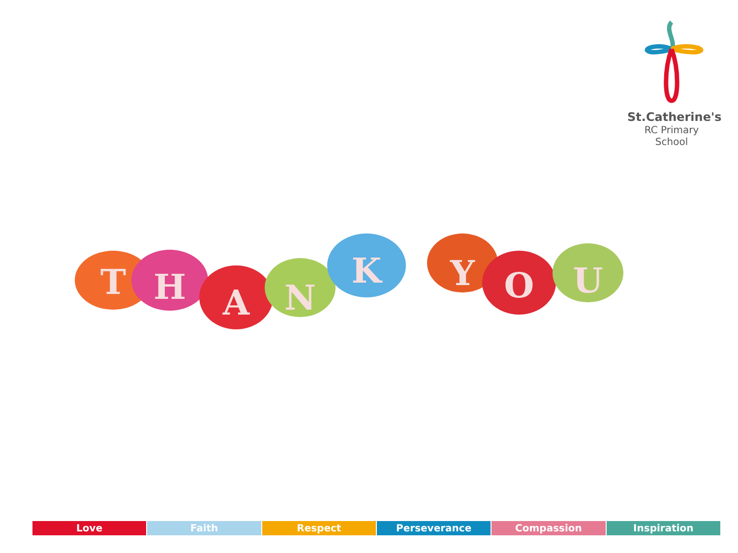St.Catherine's
RC Primary School
T
H
A
N
K
Y
O
U
Love Faith Respect Perseverance Compassion Inspiration